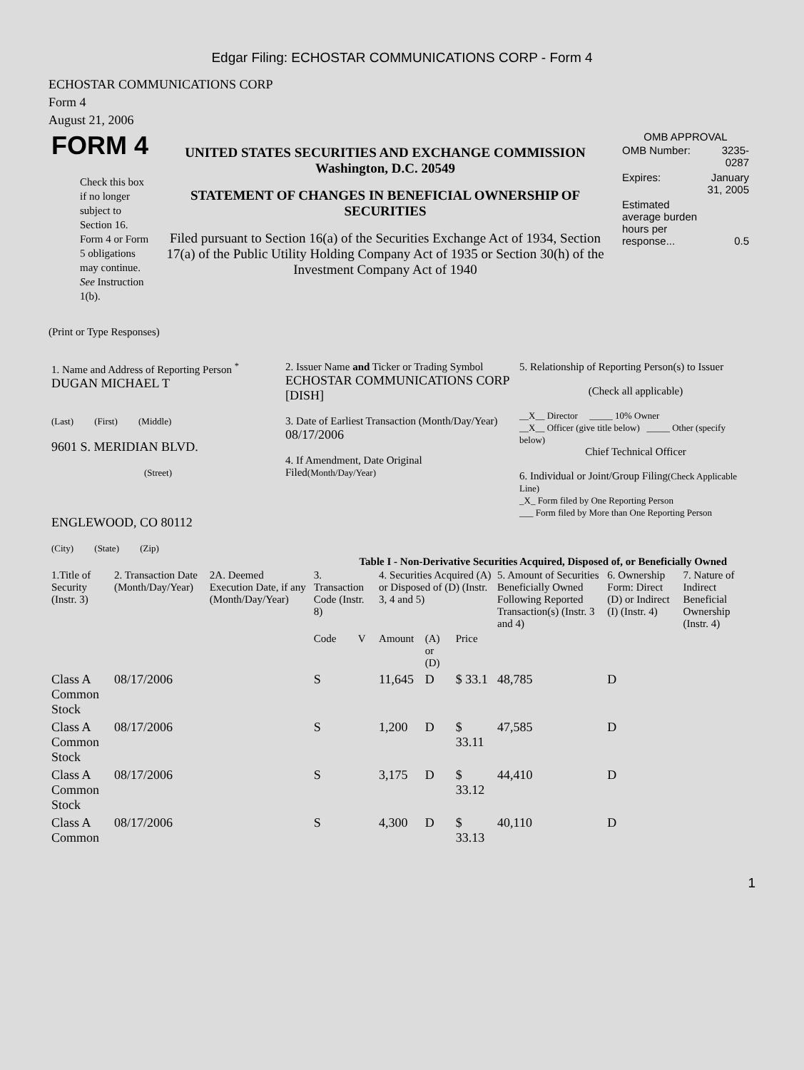Edgar Filing: ECHOSTAR COMMUNICATIONS CORP - Form 4
ECHOSTAR COMMUNICATIONS CORP
Form 4
August 21, 2006
| FORM 4 Check this box if no longer subject to Section 16. Form 4 or Form 5 obligations may continue. See Instruction 1(b). | UNITED STATES SECURITIES AND EXCHANGE COMMISSION Washington, D.C. 20549 STATEMENT OF CHANGES IN BENEFICIAL OWNERSHIP OF SECURITIES Filed pursuant to Section 16(a) of the Securities Exchange Act of 1934, Section 17(a) of the Public Utility Holding Company Act of 1935 or Section 30(h) of the Investment Company Act of 1940 | OMB APPROVAL / OMB Number: / 3235-0287 / / Expires: / January 31, 2005 / / Estimated average burden hours per response... / 0.5 / |
(Print or Type Responses)
| 1. Name and Address of Reporting Person <sup>*</sup> DUGAN MICHAEL T (Last) (First) (Middle) 9601 S. MERIDIAN BLVD. (Street) ENGLEWOOD, CO 80112 (City) (State) (Zip) | 2. Issuer Name and Ticker or Trading Symbol ECHOSTAR COMMUNICATIONS CORP [DISH] 3. Date of Earliest Transaction (Month/Day/Year) 08/17/2006 4. If Amendment, Date Original Filed (Month/Day/Year) | 5. Relationship of Reporting Person(s) to Issuer (Check all applicable) __X__ Director _____ 10% Owner __X__ Officer (give title below) _____ Other (specify below) Chief Technical Officer 6. Individual or Joint/Group Filing (Check Applicable Line) _X_ Form filed by One Reporting Person ___ Form filed by More than One Reporting Person |
Table I - Non-Derivative Securities Acquired, Disposed of, or Beneficially Owned
| 1.Title of Security (Instr. 3) | 2. Transaction Date (Month/Day/Year) | 2A. Deemed Execution Date, if any (Month/Day/Year) | 3. Transaction Code (Instr. 8) | | 4. Securities Acquired (A) or Disposed of (D) (Instr. 3, 4 and 5) | | | 5. Amount of Securities Beneficially Owned Following Reported Transaction(s) (Instr. 3 and 4) | 6. Ownership Form: Direct (D) or Indirect (I) (Instr. 4) | 7. Nature of Indirect Beneficial Ownership (Instr. 4) |
| --- | --- | --- | --- | --- | --- | --- | --- | --- | --- | --- |
| | | | Code | V | Amount | (A) or (D) | Price | | | |
| Class A Common Stock | 08/17/2006 | | S | | 11,645 | D | $ 33.1 | 48,785 | D | |
| Class A Common Stock | 08/17/2006 | | S | | 1,200 | D | $ 33.11 | 47,585 | D | |
| Class A Common Stock | 08/17/2006 | | S | | 3,175 | D | $ 33.12 | 44,410 | D | |
| Class A Common | 08/17/2006 | | S | | 4,300 | D | $ 33.13 | 40,110 | D | |
1